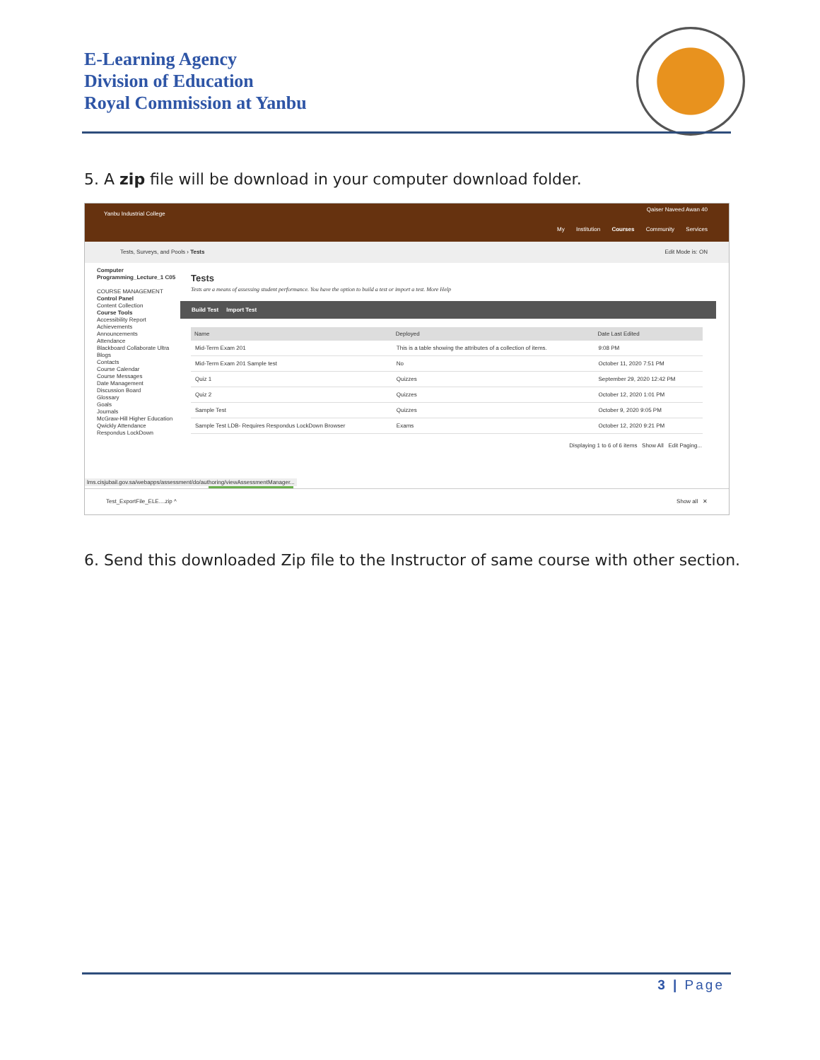E-Learning Agency
Division of Education
Royal Commission at Yanbu
5. A zip file will be download in your computer download folder.
Yanbu Industrial College
Qaiser Naveed Awan 40
My Institution Courses Community Services
Tests, Surveys, and Pools › Tests Edit Mode is: ON
Computer Programming_Lecture_1 C05
COURSE MANAGEMENT
Control Panel
Content Collection
Course Tools
Accessibility Report
Achievements
Announcements
Attendance
Blackboard Collaborate Ultra
Blogs
Contacts
Course Calendar
Course Messages
Date Management
Discussion Board
Glossary
Goals
Journals
McGraw-Hill Higher Education
Qwickly Attendance
Respondus LockDown
Tests
Tests are a means of assessing student performance. You have the option to build a test or import a test. More Help
Build Test Import Test
| Name | Deployed | Date Last Edited |
| --- | --- | --- |
| Mid-Term Exam 201 | This is a table showing the attributes of a collection of items. | 9:08 PM |
| Mid-Term Exam 201 Sample test | No | October 11, 2020 7:51 PM |
| Quiz 1 | Quizzes | September 29, 2020 12:42 PM |
| Quiz 2 | Quizzes | October 12, 2020 1:01 PM |
| Sample Test | Quizzes | October 9, 2020 9:05 PM |
| Sample Test LDB- Requires Respondus LockDown Browser | Exams | October 12, 2020 9:21 PM |
Displaying 1 to 6 of 6 items Show All Edit Paging...
lms.cisjubail.gov.sa/webapps/assessment/do/authoring/viewAssessmentManager...
Test_ExportFile_ELE....zip ^ Show all ✕
6. Send this downloaded Zip file to the Instructor of same course with other section.
3 | Page